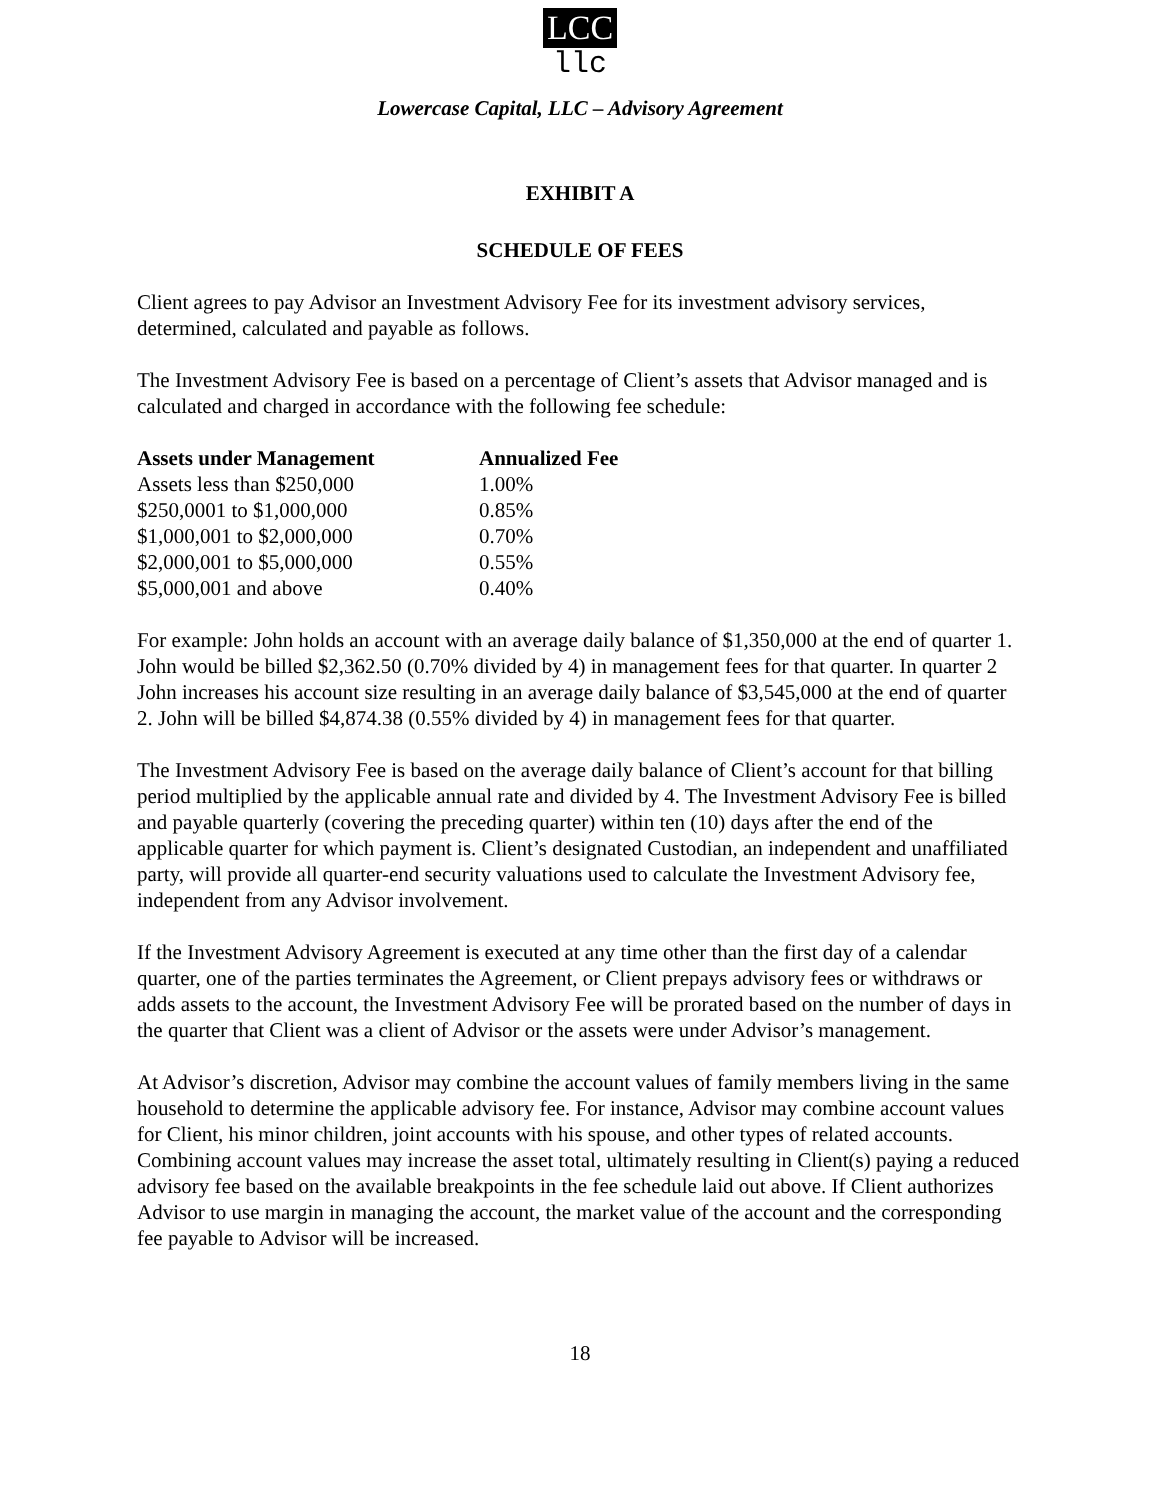LCC
llc
Lowercase Capital, LLC – Advisory Agreement
EXHIBIT A
SCHEDULE OF FEES
Client agrees to pay Advisor an Investment Advisory Fee for its investment advisory services, determined, calculated and payable as follows.
The Investment Advisory Fee is based on a percentage of Client’s assets that Advisor managed and is calculated and charged in accordance with the following fee schedule:
| Assets under Management | Annualized Fee |
| --- | --- |
| Assets less than $250,000 | 1.00% |
| $250,0001 to $1,000,000 | 0.85% |
| $1,000,001 to $2,000,000 | 0.70% |
| $2,000,001 to $5,000,000 | 0.55% |
| $5,000,001 and above | 0.40% |
For example: John holds an account with an average daily balance of $1,350,000 at the end of quarter 1. John would be billed $2,362.50 (0.70% divided by 4) in management fees for that quarter. In quarter 2 John increases his account size resulting in an average daily balance of $3,545,000 at the end of quarter 2. John will be billed $4,874.38 (0.55% divided by 4) in management fees for that quarter.
The Investment Advisory Fee is based on the average daily balance of Client’s account for that billing period multiplied by the applicable annual rate and divided by 4. The Investment Advisory Fee is billed and payable quarterly (covering the preceding quarter) within ten (10) days after the end of the applicable quarter for which payment is. Client’s designated Custodian, an independent and unaffiliated party, will provide all quarter-end security valuations used to calculate the Investment Advisory fee, independent from any Advisor involvement.
If the Investment Advisory Agreement is executed at any time other than the first day of a calendar quarter, one of the parties terminates the Agreement, or Client prepays advisory fees or withdraws or adds assets to the account, the Investment Advisory Fee will be prorated based on the number of days in the quarter that Client was a client of Advisor or the assets were under Advisor’s management.
At Advisor’s discretion, Advisor may combine the account values of family members living in the same household to determine the applicable advisory fee. For instance, Advisor may combine account values for Client, his minor children, joint accounts with his spouse, and other types of related accounts. Combining account values may increase the asset total, ultimately resulting in Client(s) paying a reduced advisory fee based on the available breakpoints in the fee schedule laid out above. If Client authorizes Advisor to use margin in managing the account, the market value of the account and the corresponding fee payable to Advisor will be increased.
18